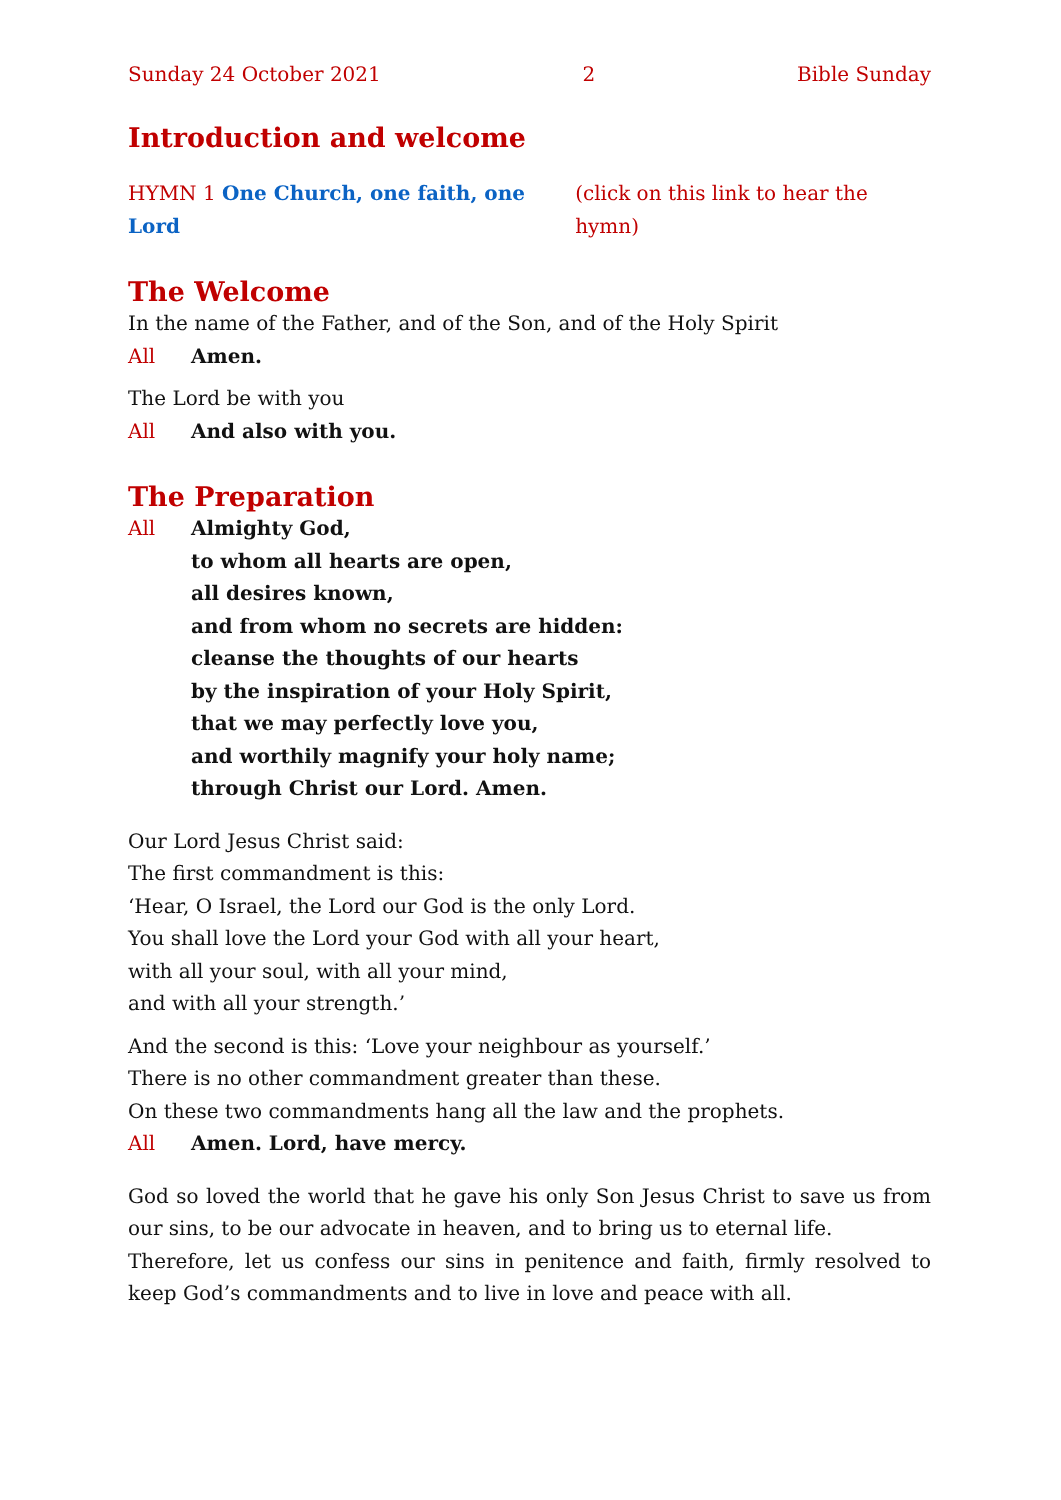Sunday 24 October 2021 2 Bible Sunday
Introduction and welcome
HYMN 1 One Church, one faith, one Lord (click on this link to hear the hymn)
The Welcome
In the name of the Father, and of the Son, and of the Holy Spirit
All Amen.
The Lord be with you
All And also with you.
The Preparation
All Almighty God,
to whom all hearts are open,
all desires known,
and from whom no secrets are hidden:
cleanse the thoughts of our hearts
by the inspiration of your Holy Spirit,
that we may perfectly love you,
and worthily magnify your holy name;
through Christ our Lord. Amen.
Our Lord Jesus Christ said:
The first commandment is this:
‘Hear, O Israel, the Lord our God is the only Lord.
You shall love the Lord your God with all your heart,
with all your soul, with all your mind,
and with all your strength.’
And the second is this: ‘Love your neighbour as yourself.’
There is no other commandment greater than these.
On these two commandments hang all the law and the prophets.
All Amen. Lord, have mercy.
God so loved the world that he gave his only Son Jesus Christ to save us from our sins, to be our advocate in heaven, and to bring us to eternal life.
Therefore, let us confess our sins in penitence and faith, firmly resolved to keep God’s commandments and to live in love and peace with all.